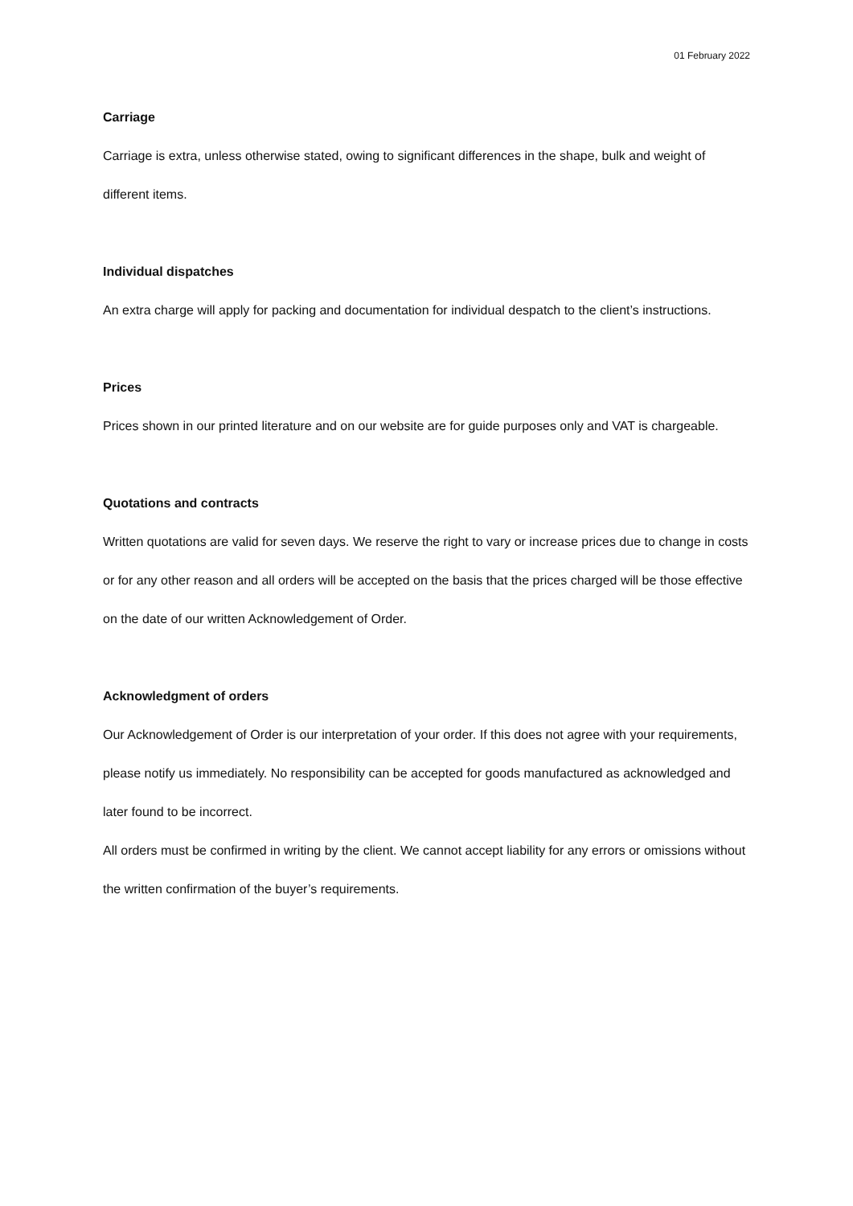01 February 2022
Carriage
Carriage is extra, unless otherwise stated, owing to significant differences in the shape, bulk and weight of different items.
Individual dispatches
An extra charge will apply for packing and documentation for individual despatch to the client’s instructions.
Prices
Prices shown in our printed literature and on our website are for guide purposes only and VAT is chargeable.
Quotations and contracts
Written quotations are valid for seven days. We reserve the right to vary or increase prices due to change in costs or for any other reason and all orders will be accepted on the basis that the prices charged will be those effective on the date of our written Acknowledgement of Order.
Acknowledgment of orders
Our Acknowledgement of Order is our interpretation of your order. If this does not agree with your requirements, please notify us immediately. No responsibility can be accepted for goods manufactured as acknowledged and later found to be incorrect.
All orders must be confirmed in writing by the client. We cannot accept liability for any errors or omissions without the written confirmation of the buyer’s requirements.